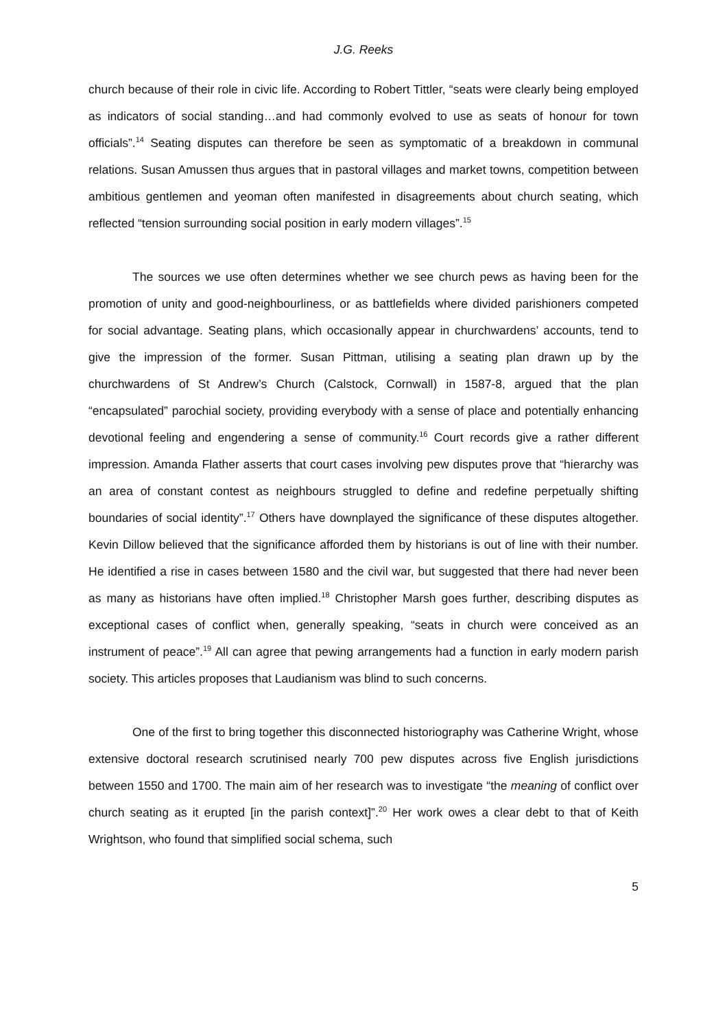J.G. Reeks
church because of their role in civic life. According to Robert Tittler, “seats were clearly being employed as indicators of social standing…and had commonly evolved to use as seats of honour for town officials”.<sup>14</sup> Seating disputes can therefore be seen as symptomatic of a breakdown in communal relations. Susan Amussen thus argues that in pastoral villages and market towns, competition between ambitious gentlemen and yeoman often manifested in disagreements about church seating, which reflected “tension surrounding social position in early modern villages”.<sup>15</sup>
The sources we use often determines whether we see church pews as having been for the promotion of unity and good-neighbourliness, or as battlefields where divided parishioners competed for social advantage. Seating plans, which occasionally appear in churchwardens’ accounts, tend to give the impression of the former. Susan Pittman, utilising a seating plan drawn up by the churchwardens of St Andrew’s Church (Calstock, Cornwall) in 1587-8, argued that the plan “encapsulated” parochial society, providing everybody with a sense of place and potentially enhancing devotional feeling and engendering a sense of community.<sup>16</sup> Court records give a rather different impression. Amanda Flather asserts that court cases involving pew disputes prove that “hierarchy was an area of constant contest as neighbours struggled to define and redefine perpetually shifting boundaries of social identity”.<sup>17</sup> Others have downplayed the significance of these disputes altogether. Kevin Dillow believed that the significance afforded them by historians is out of line with their number. He identified a rise in cases between 1580 and the civil war, but suggested that there had never been as many as historians have often implied.<sup>18</sup> Christopher Marsh goes further, describing disputes as exceptional cases of conflict when, generally speaking, “seats in church were conceived as an instrument of peace”.<sup>19</sup> All can agree that pewing arrangements had a function in early modern parish society. This articles proposes that Laudianism was blind to such concerns.
One of the first to bring together this disconnected historiography was Catherine Wright, whose extensive doctoral research scrutinised nearly 700 pew disputes across five English jurisdictions between 1550 and 1700. The main aim of her research was to investigate “the meaning of conflict over church seating as it erupted [in the parish context]”.<sup>20</sup> Her work owes a clear debt to that of Keith Wrightson, who found that simplified social schema, such
5